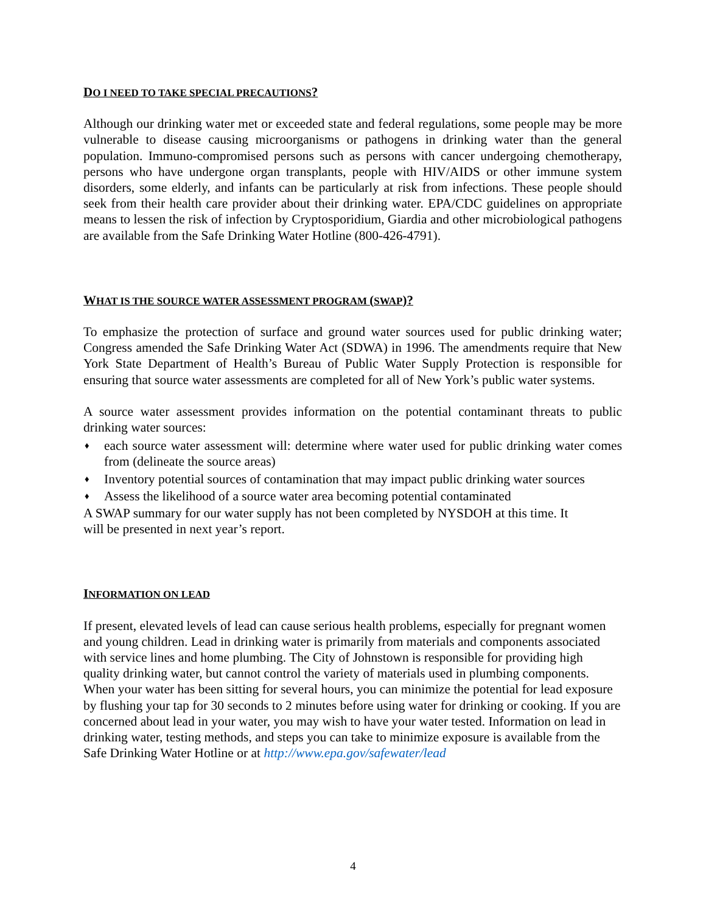DO I NEED TO TAKE SPECIAL PRECAUTIONS?
Although our drinking water met or exceeded state and federal regulations, some people may be more vulnerable to disease causing microorganisms or pathogens in drinking water than the general population. Immuno-compromised persons such as persons with cancer undergoing chemotherapy, persons who have undergone organ transplants, people with HIV/AIDS or other immune system disorders, some elderly, and infants can be particularly at risk from infections. These people should seek from their health care provider about their drinking water. EPA/CDC guidelines on appropriate means to lessen the risk of infection by Cryptosporidium, Giardia and other microbiological pathogens are available from the Safe Drinking Water Hotline (800-426-4791).
WHAT IS THE SOURCE WATER ASSESSMENT PROGRAM (SWAP)?
To emphasize the protection of surface and ground water sources used for public drinking water; Congress amended the Safe Drinking Water Act (SDWA) in 1996. The amendments require that New York State Department of Health’s Bureau of Public Water Supply Protection is responsible for ensuring that source water assessments are completed for all of New York’s public water systems.
A source water assessment provides information on the potential contaminant threats to public drinking water sources:
♦ each source water assessment will: determine where water used for public drinking water comes from (delineate the source areas)
♦ Inventory potential sources of contamination that may impact public drinking water sources
♦ Assess the likelihood of a source water area becoming potential contaminated
A SWAP summary for our water supply has not been completed by NYSDOH at this time. It
will be presented in next year’s report.
INFORMATION ON LEAD
If present, elevated levels of lead can cause serious health problems, especially for pregnant women and young children. Lead in drinking water is primarily from materials and components associated with service lines and home plumbing. The City of Johnstown is responsible for providing high quality drinking water, but cannot control the variety of materials used in plumbing components. When your water has been sitting for several hours, you can minimize the potential for lead exposure by flushing your tap for 30 seconds to 2 minutes before using water for drinking or cooking. If you are concerned about lead in your water, you may wish to have your water tested. Information on lead in drinking water, testing methods, and steps you can take to minimize exposure is available from the Safe Drinking Water Hotline or at http://www.epa.gov/safewater/lead
4